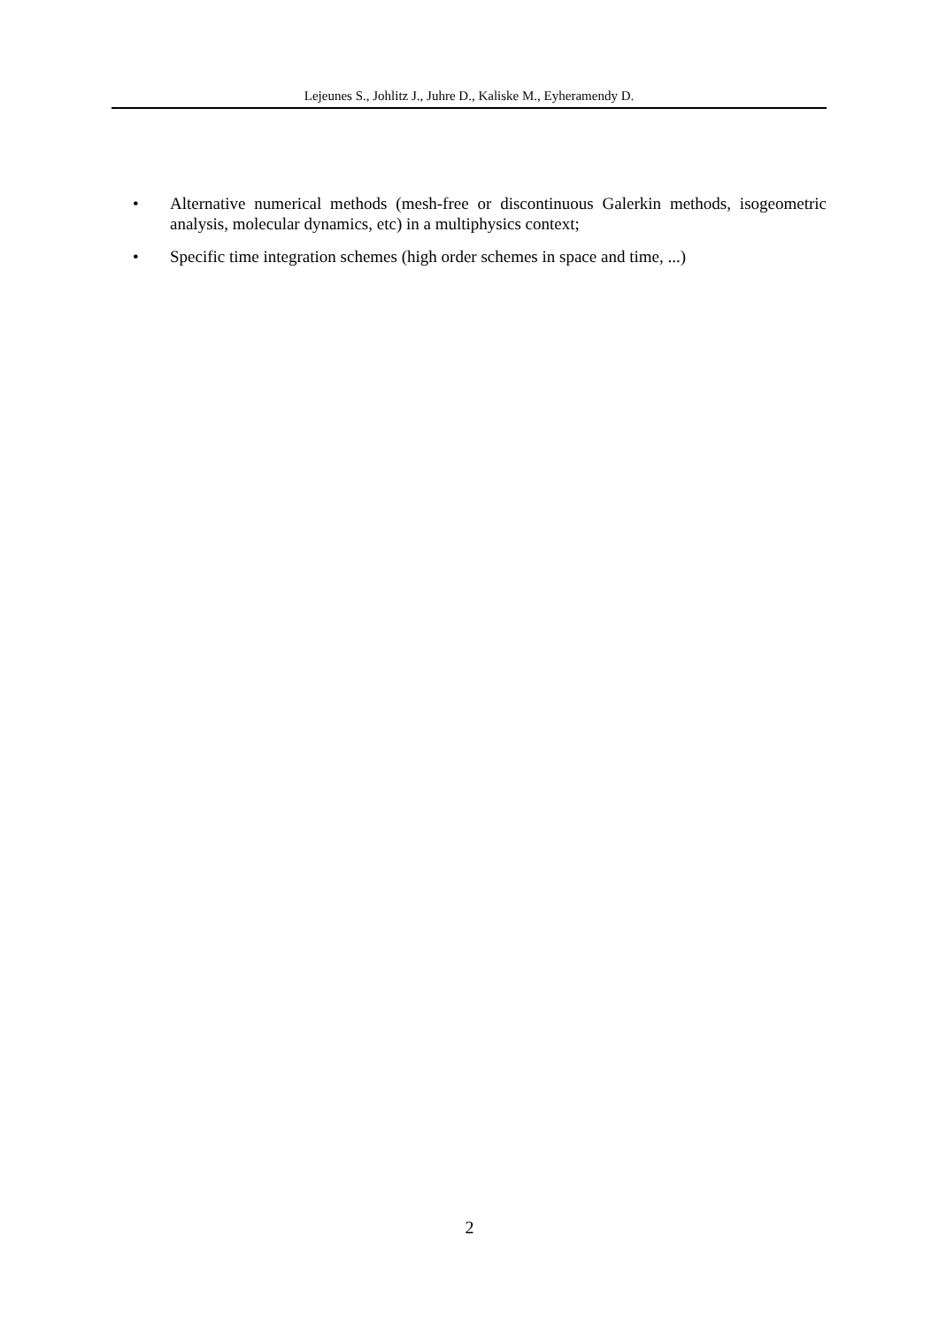Lejeunes S., Johlitz J., Juhre D., Kaliske M., Eyheramendy D.
• Alternative numerical methods (mesh-free or discontinuous Galerkin methods, isogeometric analysis, molecular dynamics, etc) in a multiphysics context;
• Specific time integration schemes (high order schemes in space and time, ...)
2